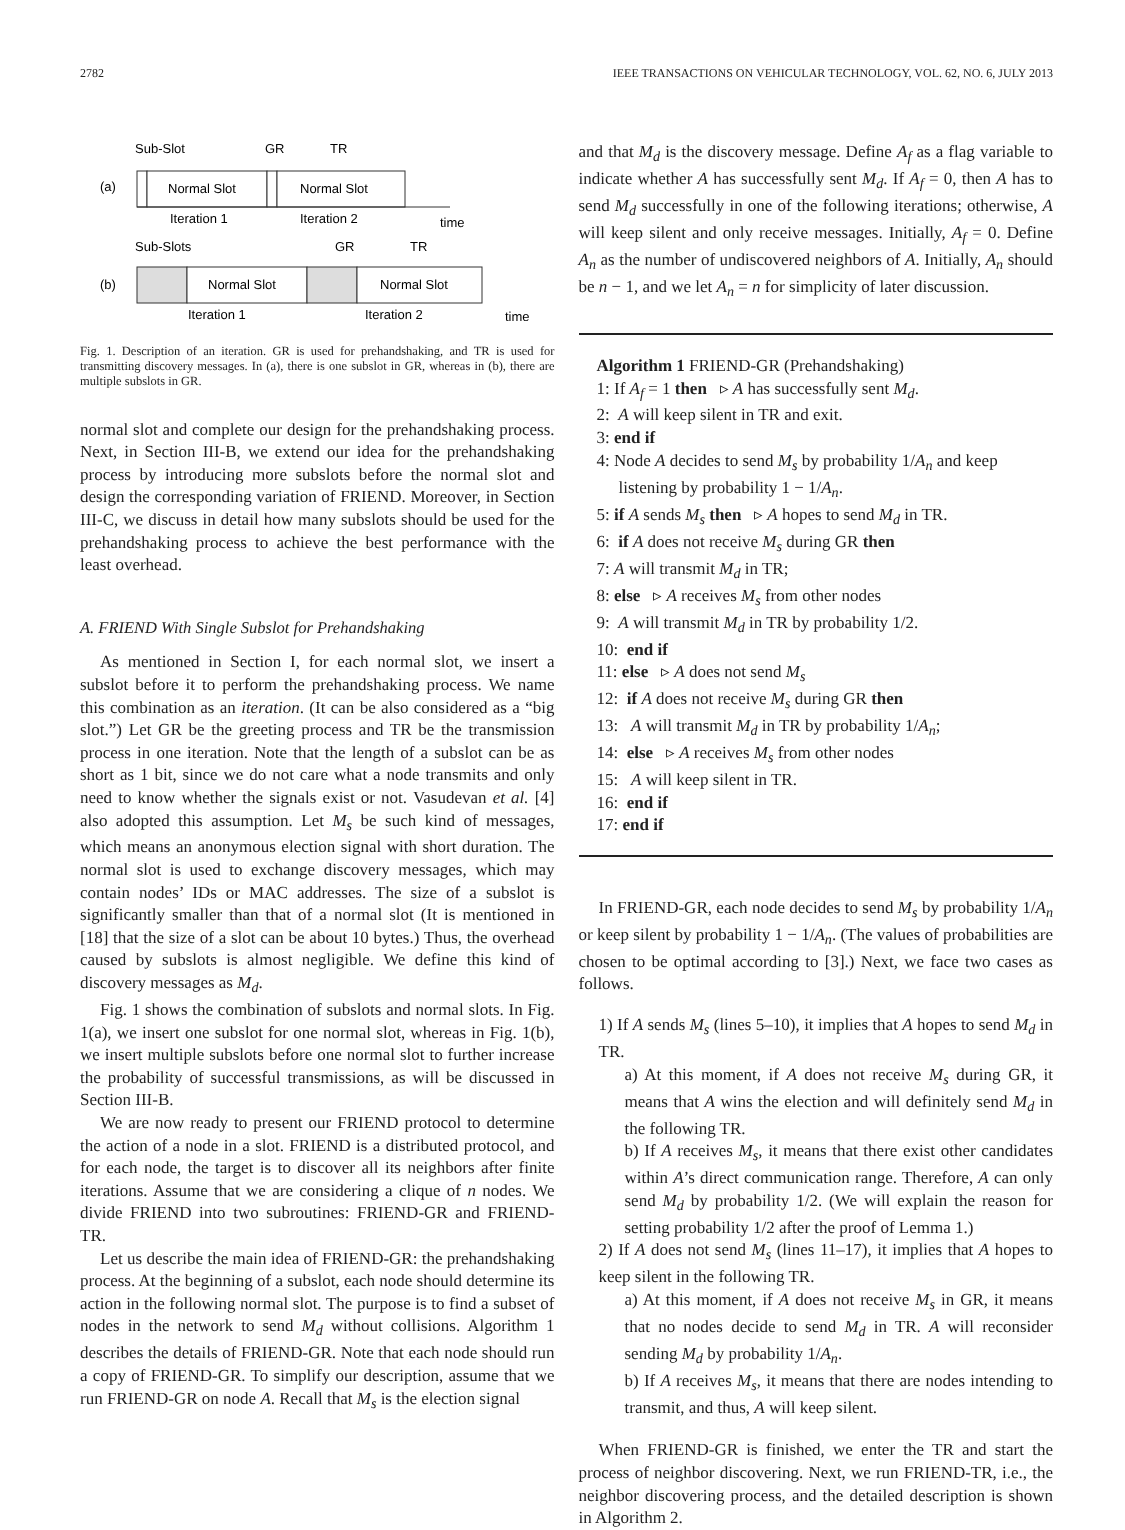2782 IEEE TRANSACTIONS ON VEHICULAR TECHNOLOGY, VOL. 62, NO. 6, JULY 2013
Sub-Slot
GR
TR
(a)
Normal Slot
Normal Slot
Iteration 1
Iteration 2
time
Sub-Slots
GR
TR
(b)
Normal Slot
Normal Slot
Iteration 1
Iteration 2
time
Fig. 1. Description of an iteration. GR is used for prehandshaking, and TR is used for transmitting discovery messages. In (a), there is one subslot in GR, whereas in (b), there are multiple subslots in GR.
normal slot and complete our design for the prehandshaking process. Next, in Section III-B, we extend our idea for the prehandshaking process by introducing more subslots before the normal slot and design the corresponding variation of FRIEND. Moreover, in Section III-C, we discuss in detail how many subslots should be used for the prehandshaking process to achieve the best performance with the least overhead.
A. FRIEND With Single Subslot for Prehandshaking
As mentioned in Section I, for each normal slot, we insert a subslot before it to perform the prehandshaking process. We name this combination as an iteration. (It can be also considered as a “big slot.”) Let GR be the greeting process and TR be the transmission process in one iteration. Note that the length of a subslot can be as short as 1 bit, since we do not care what a node transmits and only need to know whether the signals exist or not. Vasudevan et al. [4] also adopted this assumption. Let M<sub>s</sub> be such kind of messages, which means an anonymous election signal with short duration. The normal slot is used to exchange discovery messages, which may contain nodes’ IDs or MAC addresses. The size of a subslot is significantly smaller than that of a normal slot (It is mentioned in [18] that the size of a slot can be about 10 bytes.) Thus, the overhead caused by subslots is almost negligible. We define this kind of discovery messages as M<sub>d</sub>.
Fig. 1 shows the combination of subslots and normal slots. In Fig. 1(a), we insert one subslot for one normal slot, whereas in Fig. 1(b), we insert multiple subslots before one normal slot to further increase the probability of successful transmissions, as will be discussed in Section III-B.
We are now ready to present our FRIEND protocol to determine the action of a node in a slot. FRIEND is a distributed protocol, and for each node, the target is to discover all its neighbors after finite iterations. Assume that we are considering a clique of n nodes. We divide FRIEND into two subroutines: FRIEND-GR and FRIEND-TR.
Let us describe the main idea of FRIEND-GR: the prehandshaking process. At the beginning of a subslot, each node should determine its action in the following normal slot. The purpose is to find a subset of nodes in the network to send M<sub>d</sub> without collisions. Algorithm 1 describes the details of FRIEND-GR. Note that each node should run a copy of FRIEND-GR. To simplify our description, assume that we run FRIEND-GR on node A. Recall that M<sub>s</sub> is the election signal
and that M<sub>d</sub> is the discovery message. Define A<sub>f</sub> as a flag variable to indicate whether A has successfully sent M<sub>d</sub>. If A<sub>f</sub> = 0, then A has to send M<sub>d</sub> successfully in one of the following iterations; otherwise, A will keep silent and only receive messages. Initially, A<sub>f</sub> = 0. Define A<sub>n</sub> as the number of undiscovered neighbors of A. Initially, A<sub>n</sub> should be n − 1, and we let A<sub>n</sub> = n for simplicity of later discussion.
Algorithm 1 FRIEND-GR (Prehandshaking)
1: If A<sub>f</sub> = 1 then ▹ A has successfully sent M<sub>d</sub>.
2: A will keep silent in TR and exit.
3: end if
4: Node A decides to send M<sub>s</sub> by probability 1/A<sub>n</sub> and keep
listening by probability 1 − 1/A<sub>n</sub>.
5: if A sends M<sub>s</sub> then ▹ A hopes to send M<sub>d</sub> in TR.
6: if A does not receive M<sub>s</sub> during GR then
7: A will transmit M<sub>d</sub> in TR;
8: else ▹ A receives M<sub>s</sub> from other nodes
9: A will transmit M<sub>d</sub> in TR by probability 1/2.
10: end if
11: else ▹ A does not send M<sub>s</sub>
12: if A does not receive M<sub>s</sub> during GR then
13: A will transmit M<sub>d</sub> in TR by probability 1/A<sub>n</sub>;
14: else ▹ A receives M<sub>s</sub> from other nodes
15: A will keep silent in TR.
16: end if
17: end if
In FRIEND-GR, each node decides to send M<sub>s</sub> by probability 1/A<sub>n</sub> or keep silent by probability 1 − 1/A<sub>n</sub>. (The values of probabilities are chosen to be optimal according to [3].) Next, we face two cases as follows.
1) If A sends M<sub>s</sub> (lines 5–10), it implies that A hopes to send M<sub>d</sub> in TR.
a) At this moment, if A does not receive M<sub>s</sub> during GR, it means that A wins the election and will definitely send M<sub>d</sub> in the following TR.
b) If A receives M<sub>s</sub>, it means that there exist other candidates within A’s direct communication range. Therefore, A can only send M<sub>d</sub> by probability 1/2. (We will explain the reason for setting probability 1/2 after the proof of Lemma 1.)
2) If A does not send M<sub>s</sub> (lines 11–17), it implies that A hopes to keep silent in the following TR.
a) At this moment, if A does not receive M<sub>s</sub> in GR, it means that no nodes decide to send M<sub>d</sub> in TR. A will reconsider sending M<sub>d</sub> by probability 1/A<sub>n</sub>.
b) If A receives M<sub>s</sub>, it means that there are nodes intending to transmit, and thus, A will keep silent.
When FRIEND-GR is finished, we enter the TR and start the process of neighbor discovering. Next, we run FRIEND-TR, i.e., the neighbor discovering process, and the detailed description is shown in Algorithm 2.